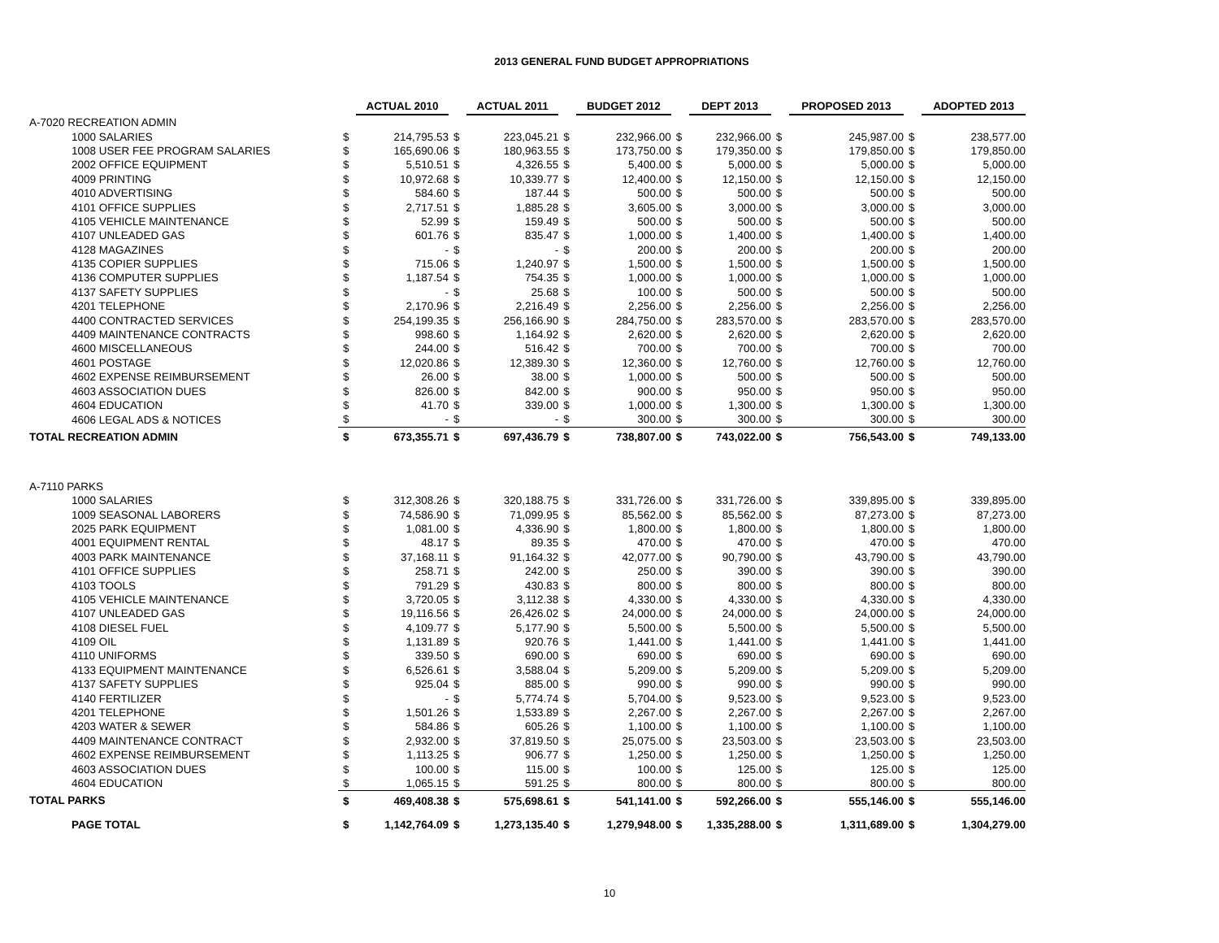2013 GENERAL FUND BUDGET APPROPRIATIONS
| | | ACTUAL 2010 | | ACTUAL 2011 | | BUDGET 2012 | | DEPT 2013 | | PROPOSED 2013 | | ADOPTED 2013 |
| A-7020 RECREATION ADMIN | | | | | | | | | | | | |
| 1000 SALARIES | $ | 214,795.53 | $ | 223,045.21 | $ | 232,966.00 | $ | 232,966.00 | $ | 245,987.00 | $ | 238,577.00 |
| 1008 USER FEE PROGRAM SALARIES | $ | 165,690.06 | $ | 180,963.55 | $ | 173,750.00 | $ | 179,350.00 | $ | 179,850.00 | $ | 179,850.00 |
| 2002 OFFICE EQUIPMENT | $ | 5,510.51 | $ | 4,326.55 | $ | 5,400.00 | $ | 5,000.00 | $ | 5,000.00 | $ | 5,000.00 |
| 4009 PRINTING | $ | 10,972.68 | $ | 10,339.77 | $ | 12,400.00 | $ | 12,150.00 | $ | 12,150.00 | $ | 12,150.00 |
| 4010 ADVERTISING | $ | 584.60 | $ | 187.44 | $ | 500.00 | $ | 500.00 | $ | 500.00 | $ | 500.00 |
| 4101 OFFICE SUPPLIES | $ | 2,717.51 | $ | 1,885.28 | $ | 3,605.00 | $ | 3,000.00 | $ | 3,000.00 | $ | 3,000.00 |
| 4105 VEHICLE MAINTENANCE | $ | 52.99 | $ | 159.49 | $ | 500.00 | $ | 500.00 | $ | 500.00 | $ | 500.00 |
| 4107 UNLEADED GAS | $ | 601.76 | $ | 835.47 | $ | 1,000.00 | $ | 1,400.00 | $ | 1,400.00 | $ | 1,400.00 |
| 4128 MAGAZINES | $ | - | $ | - | $ | 200.00 | $ | 200.00 | $ | 200.00 | $ | 200.00 |
| 4135 COPIER SUPPLIES | $ | 715.06 | $ | 1,240.97 | $ | 1,500.00 | $ | 1,500.00 | $ | 1,500.00 | $ | 1,500.00 |
| 4136 COMPUTER SUPPLIES | $ | 1,187.54 | $ | 754.35 | $ | 1,000.00 | $ | 1,000.00 | $ | 1,000.00 | $ | 1,000.00 |
| 4137 SAFETY SUPPLIES | $ | - | $ | 25.68 | $ | 100.00 | $ | 500.00 | $ | 500.00 | $ | 500.00 |
| 4201 TELEPHONE | $ | 2,170.96 | $ | 2,216.49 | $ | 2,256.00 | $ | 2,256.00 | $ | 2,256.00 | $ | 2,256.00 |
| 4400 CONTRACTED SERVICES | $ | 254,199.35 | $ | 256,166.90 | $ | 284,750.00 | $ | 283,570.00 | $ | 283,570.00 | $ | 283,570.00 |
| 4409 MAINTENANCE CONTRACTS | $ | 998.60 | $ | 1,164.92 | $ | 2,620.00 | $ | 2,620.00 | $ | 2,620.00 | $ | 2,620.00 |
| 4600 MISCELLANEOUS | $ | 244.00 | $ | 516.42 | $ | 700.00 | $ | 700.00 | $ | 700.00 | $ | 700.00 |
| 4601 POSTAGE | $ | 12,020.86 | $ | 12,389.30 | $ | 12,360.00 | $ | 12,760.00 | $ | 12,760.00 | $ | 12,760.00 |
| 4602 EXPENSE REIMBURSEMENT | $ | 26.00 | $ | 38.00 | $ | 1,000.00 | $ | 500.00 | $ | 500.00 | $ | 500.00 |
| 4603 ASSOCIATION DUES | $ | 826.00 | $ | 842.00 | $ | 900.00 | $ | 950.00 | $ | 950.00 | $ | 950.00 |
| 4604 EDUCATION | $ | 41.70 | $ | 339.00 | $ | 1,000.00 | $ | 1,300.00 | $ | 1,300.00 | $ | 1,300.00 |
| 4606 LEGAL ADS & NOTICES | $ | - | $ | - | $ | 300.00 | $ | 300.00 | $ | 300.00 | $ | 300.00 |
| TOTAL RECREATION ADMIN | $ | 673,355.71 | $ | 697,436.79 | $ | 738,807.00 | $ | 743,022.00 | $ | 756,543.00 | $ | 749,133.00 |
| A-7110 PARKS | | | | | | | | | | | | |
| 1000 SALARIES | $ | 312,308.26 | $ | 320,188.75 | $ | 331,726.00 | $ | 331,726.00 | $ | 339,895.00 | $ | 339,895.00 |
| 1009 SEASONAL LABORERS | $ | 74,586.90 | $ | 71,099.95 | $ | 85,562.00 | $ | 85,562.00 | $ | 87,273.00 | $ | 87,273.00 |
| 2025 PARK EQUIPMENT | $ | 1,081.00 | $ | 4,336.90 | $ | 1,800.00 | $ | 1,800.00 | $ | 1,800.00 | $ | 1,800.00 |
| 4001 EQUIPMENT RENTAL | $ | 48.17 | $ | 89.35 | $ | 470.00 | $ | 470.00 | $ | 470.00 | $ | 470.00 |
| 4003 PARK MAINTENANCE | $ | 37,168.11 | $ | 91,164.32 | $ | 42,077.00 | $ | 90,790.00 | $ | 43,790.00 | $ | 43,790.00 |
| 4101 OFFICE SUPPLIES | $ | 258.71 | $ | 242.00 | $ | 250.00 | $ | 390.00 | $ | 390.00 | $ | 390.00 |
| 4103 TOOLS | $ | 791.29 | $ | 430.83 | $ | 800.00 | $ | 800.00 | $ | 800.00 | $ | 800.00 |
| 4105 VEHICLE MAINTENANCE | $ | 3,720.05 | $ | 3,112.38 | $ | 4,330.00 | $ | 4,330.00 | $ | 4,330.00 | $ | 4,330.00 |
| 4107 UNLEADED GAS | $ | 19,116.56 | $ | 26,426.02 | $ | 24,000.00 | $ | 24,000.00 | $ | 24,000.00 | $ | 24,000.00 |
| 4108 DIESEL FUEL | $ | 4,109.77 | $ | 5,177.90 | $ | 5,500.00 | $ | 5,500.00 | $ | 5,500.00 | $ | 5,500.00 |
| 4109 OIL | $ | 1,131.89 | $ | 920.76 | $ | 1,441.00 | $ | 1,441.00 | $ | 1,441.00 | $ | 1,441.00 |
| 4110 UNIFORMS | $ | 339.50 | $ | 690.00 | $ | 690.00 | $ | 690.00 | $ | 690.00 | $ | 690.00 |
| 4133 EQUIPMENT MAINTENANCE | $ | 6,526.61 | $ | 3,588.04 | $ | 5,209.00 | $ | 5,209.00 | $ | 5,209.00 | $ | 5,209.00 |
| 4137 SAFETY SUPPLIES | $ | 925.04 | $ | 885.00 | $ | 990.00 | $ | 990.00 | $ | 990.00 | $ | 990.00 |
| 4140 FERTILIZER | $ | - | $ | 5,774.74 | $ | 5,704.00 | $ | 9,523.00 | $ | 9,523.00 | $ | 9,523.00 |
| 4201 TELEPHONE | $ | 1,501.26 | $ | 1,533.89 | $ | 2,267.00 | $ | 2,267.00 | $ | 2,267.00 | $ | 2,267.00 |
| 4203 WATER & SEWER | $ | 584.86 | $ | 605.26 | $ | 1,100.00 | $ | 1,100.00 | $ | 1,100.00 | $ | 1,100.00 |
| 4409 MAINTENANCE CONTRACT | $ | 2,932.00 | $ | 37,819.50 | $ | 25,075.00 | $ | 23,503.00 | $ | 23,503.00 | $ | 23,503.00 |
| 4602 EXPENSE REIMBURSEMENT | $ | 1,113.25 | $ | 906.77 | $ | 1,250.00 | $ | 1,250.00 | $ | 1,250.00 | $ | 1,250.00 |
| 4603 ASSOCIATION DUES | $ | 100.00 | $ | 115.00 | $ | 100.00 | $ | 125.00 | $ | 125.00 | $ | 125.00 |
| 4604 EDUCATION | $ | 1,065.15 | $ | 591.25 | $ | 800.00 | $ | 800.00 | $ | 800.00 | $ | 800.00 |
| TOTAL PARKS | $ | 469,408.38 | $ | 575,698.61 | $ | 541,141.00 | $ | 592,266.00 | $ | 555,146.00 | $ | 555,146.00 |
| PAGE TOTAL | $ | 1,142,764.09 | $ | 1,273,135.40 | $ | 1,279,948.00 | $ | 1,335,288.00 | $ | 1,311,689.00 | $ | 1,304,279.00 |
10